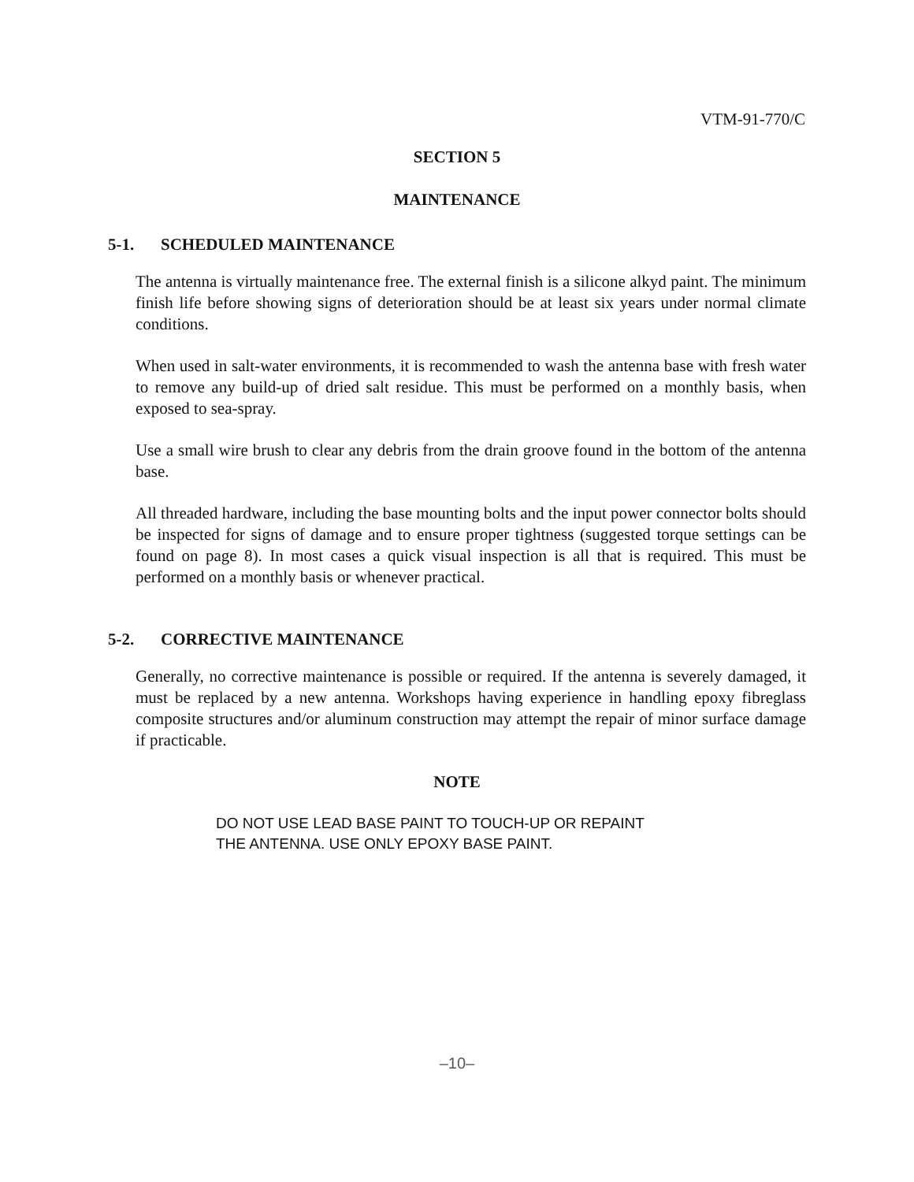VTM-91-770/C
SECTION 5
MAINTENANCE
5-1. SCHEDULED MAINTENANCE
The antenna is virtually maintenance free. The external finish is a silicone alkyd paint. The minimum finish life before showing signs of deterioration should be at least six years under normal climate conditions.
When used in salt-water environments, it is recommended to wash the antenna base with fresh water to remove any build-up of dried salt residue. This must be performed on a monthly basis, when exposed to sea-spray.
Use a small wire brush to clear any debris from the drain groove found in the bottom of the antenna base.
All threaded hardware, including the base mounting bolts and the input power connector bolts should be inspected for signs of damage and to ensure proper tightness (suggested torque settings can be found on page 8). In most cases a quick visual inspection is all that is required. This must be performed on a monthly basis or whenever practical.
5-2. CORRECTIVE MAINTENANCE
Generally, no corrective maintenance is possible or required. If the antenna is severely damaged, it must be replaced by a new antenna. Workshops having experience in handling epoxy fibreglass composite structures and/or aluminum construction may attempt the repair of minor surface damage if practicable.
NOTE
DO NOT USE LEAD BASE PAINT TO TOUCH-UP OR REPAINT
THE ANTENNA. USE ONLY EPOXY BASE PAINT.
–10–